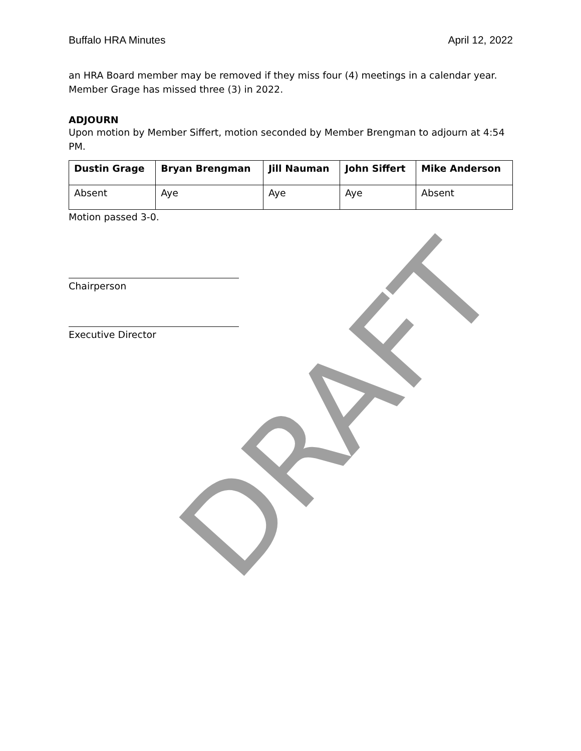Buffalo HRA Minutes April 12, 2022
an HRA Board member may be removed if they miss four (4) meetings in a calendar year. Member Grage has missed three (3) in 2022.
ADJOURN
Upon motion by Member Siffert, motion seconded by Member Brengman to adjourn at 4:54 PM.
| Dustin Grage | Bryan Brengman | Jill Nauman | John Siffert | Mike Anderson |
| --- | --- | --- | --- | --- |
| Absent | Aye | Aye | Aye | Absent |
Motion passed 3-0.
Chairperson
Executive Director
DRAFT